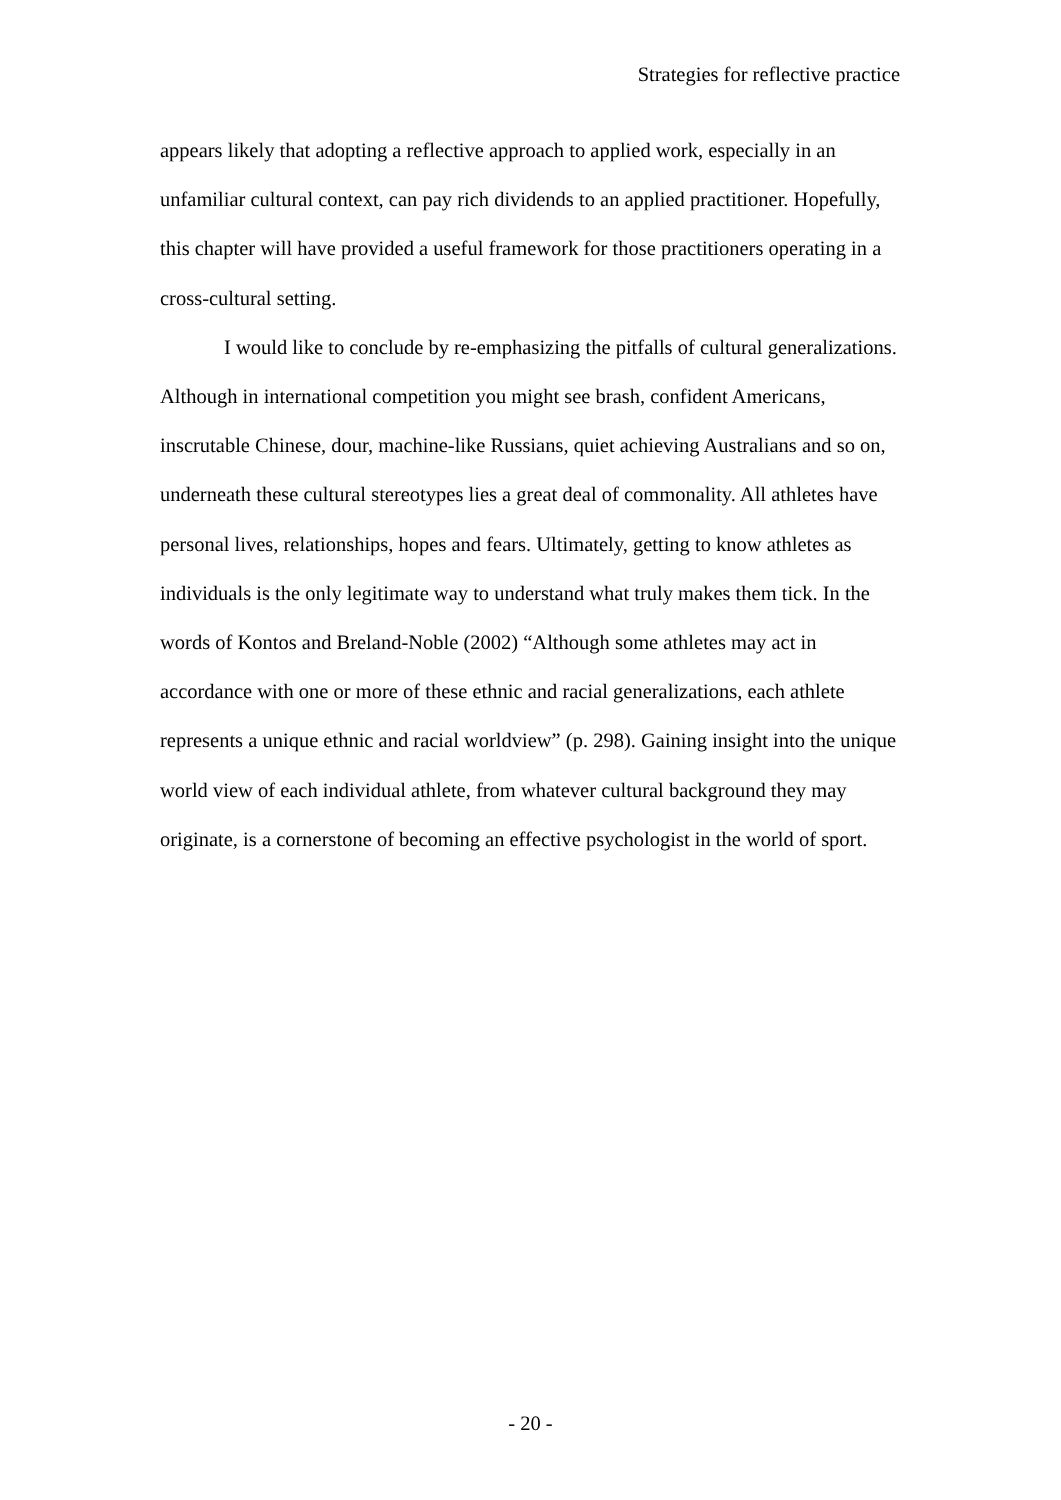Strategies for reflective practice
appears likely that adopting a reflective approach to applied work, especially in an unfamiliar cultural context, can pay rich dividends to an applied practitioner. Hopefully, this chapter will have provided a useful framework for those practitioners operating in a cross-cultural setting.
I would like to conclude by re-emphasizing the pitfalls of cultural generalizations. Although in international competition you might see brash, confident Americans, inscrutable Chinese, dour, machine-like Russians, quiet achieving Australians and so on, underneath these cultural stereotypes lies a great deal of commonality. All athletes have personal lives, relationships, hopes and fears. Ultimately, getting to know athletes as individuals is the only legitimate way to understand what truly makes them tick. In the words of Kontos and Breland-Noble (2002) “Although some athletes may act in accordance with one or more of these ethnic and racial generalizations, each athlete represents a unique ethnic and racial worldview” (p. 298). Gaining insight into the unique world view of each individual athlete, from whatever cultural background they may originate, is a cornerstone of becoming an effective psychologist in the world of sport.
- 20 -